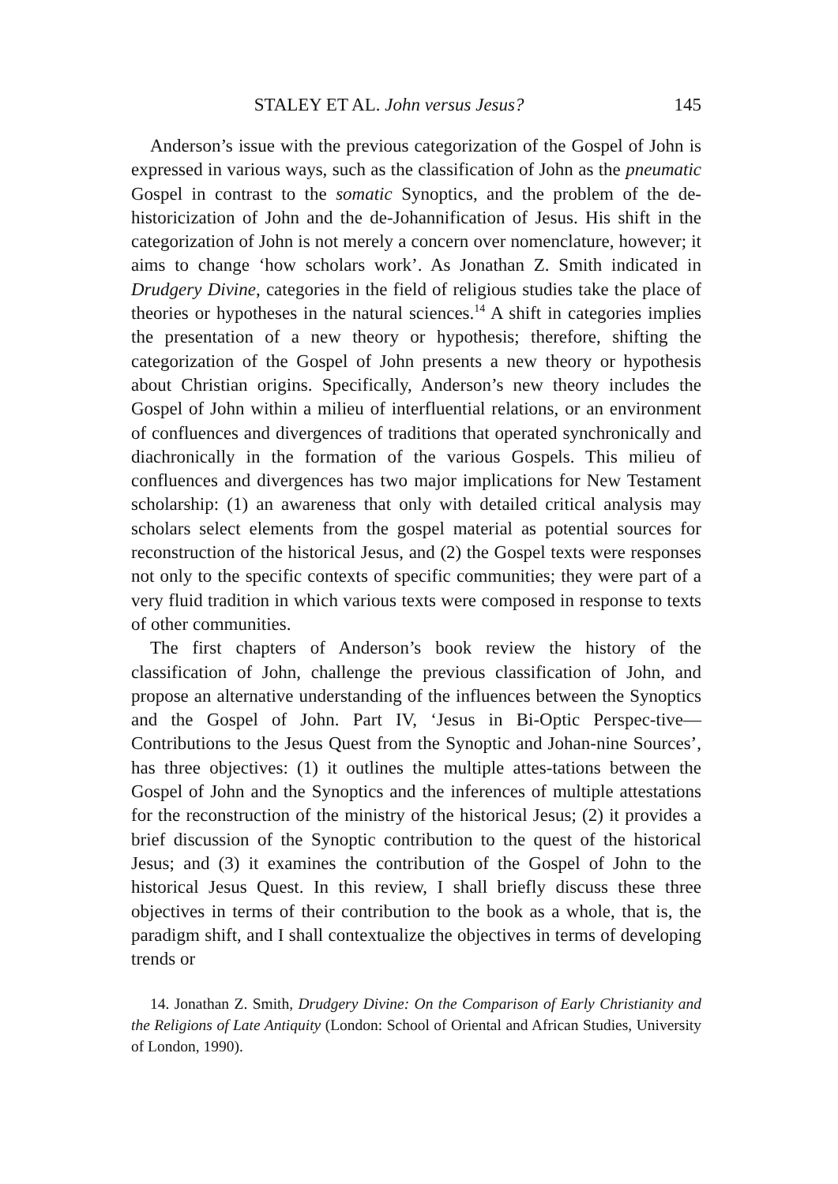STALEY ET AL. John versus Jesus? 145
Anderson’s issue with the previous categorization of the Gospel of John is expressed in various ways, such as the classification of John as the pneumatic Gospel in contrast to the somatic Synoptics, and the problem of the de-historicization of John and the de-Johannification of Jesus. His shift in the categorization of John is not merely a concern over nomenclature, however; it aims to change ‘how scholars work’. As Jonathan Z. Smith indicated in Drudgery Divine, categories in the field of religious studies take the place of theories or hypotheses in the natural sciences.<sup>14</sup> A shift in categories implies the presentation of a new theory or hypothesis; therefore, shifting the categorization of the Gospel of John presents a new theory or hypothesis about Christian origins. Specifically, Anderson’s new theory includes the Gospel of John within a milieu of interfluential relations, or an environment of confluences and divergences of traditions that operated synchronically and diachronically in the formation of the various Gospels. This milieu of confluences and divergences has two major implications for New Testament scholarship: (1) an awareness that only with detailed critical analysis may scholars select elements from the gospel material as potential sources for reconstruction of the historical Jesus, and (2) the Gospel texts were responses not only to the specific contexts of specific communities; they were part of a very fluid tradition in which various texts were composed in response to texts of other communities.
The first chapters of Anderson’s book review the history of the classification of John, challenge the previous classification of John, and propose an alternative understanding of the influences between the Synoptics and the Gospel of John. Part IV, ‘Jesus in Bi-Optic Perspec-tive—Contributions to the Jesus Quest from the Synoptic and Johan-nine Sources’, has three objectives: (1) it outlines the multiple attes-tations between the Gospel of John and the Synoptics and the inferences of multiple attestations for the reconstruction of the ministry of the historical Jesus; (2) it provides a brief discussion of the Synoptic contribution to the quest of the historical Jesus; and (3) it examines the contribution of the Gospel of John to the historical Jesus Quest. In this review, I shall briefly discuss these three objectives in terms of their contribution to the book as a whole, that is, the paradigm shift, and I shall contextualize the objectives in terms of developing trends or
14. Jonathan Z. Smith, Drudgery Divine: On the Comparison of Early Christianity and the Religions of Late Antiquity (London: School of Oriental and African Studies, University of London, 1990).